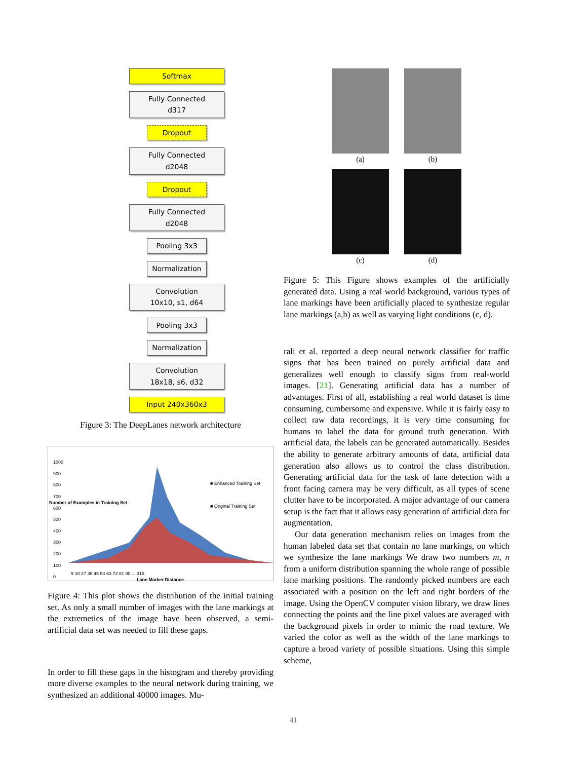Softmax
Fully Connected
d317
Dropout
Fully Connected
d2048
Dropout
Fully Connected
d2048
Pooling 3x3
Normalization
Convolution
10x10, s1, d64
Pooling 3x3
Normalization
Convolution
18x18, s6, d32
Input 240x360x3
Figure 3: The DeepLanes network architecture
1000
900
800
700
600
500
400
300
200
100
0
■ Enhanced Training Set
■ Original Training Set
9 18 27 36 45 54 63 72 81 90 ... 315
Lane Marker Distance
Number of Examples in Training Set
Figure 4: This plot shows the distribution of the initial training set. As only a small number of images with the lane markings at the extremeties of the image have been observed, a semi-artificial data set was needed to fill these gaps.
In order to fill these gaps in the histogram and thereby providing more diverse examples to the neural network during training, we synthesized an additional 40000 images. Mu-
(a)
(b)
(c)
(d)
Figure 5: This Figure shows examples of the artificially generated data. Using a real world background, various types of lane markings have been artificially placed to synthesize regular lane markings (a,b) as well as varying light conditions (c, d).
rali et al. reported a deep neural network classifier for traffic signs that has been trained on purely artificial data and generalizes well enough to classify signs from real-world images. [21]. Generating artificial data has a number of advantages. First of all, establishing a real world dataset is time consuming, cumbersome and expensive. While it is fairly easy to collect raw data recordings, it is very time consuming for humans to label the data for ground truth generation. With artificial data, the labels can be generated automatically. Besides the ability to generate arbitrary amounts of data, artificial data generation also allows us to control the class distribution. Generating artificial data for the task of lane detection with a front facing camera may be very difficult, as all types of scene clutter have to be incorporated. A major advantage of our camera setup is the fact that it allows easy generation of artificial data for augmentation.
Our data generation mechanism relies on images from the human labeled data set that contain no lane markings, on which we synthesize the lane markings We draw two numbers m, n from a uniform distribution spanning the whole range of possible lane marking positions. The randomly picked numbers are each associated with a position on the left and right borders of the image. Using the OpenCV computer vision library, we draw lines connecting the points and the line pixel values are averaged with the background pixels in order to mimic the road texture. We varied the color as well as the width of the lane markings to capture a broad variety of possible situations. Using this simple scheme,
41